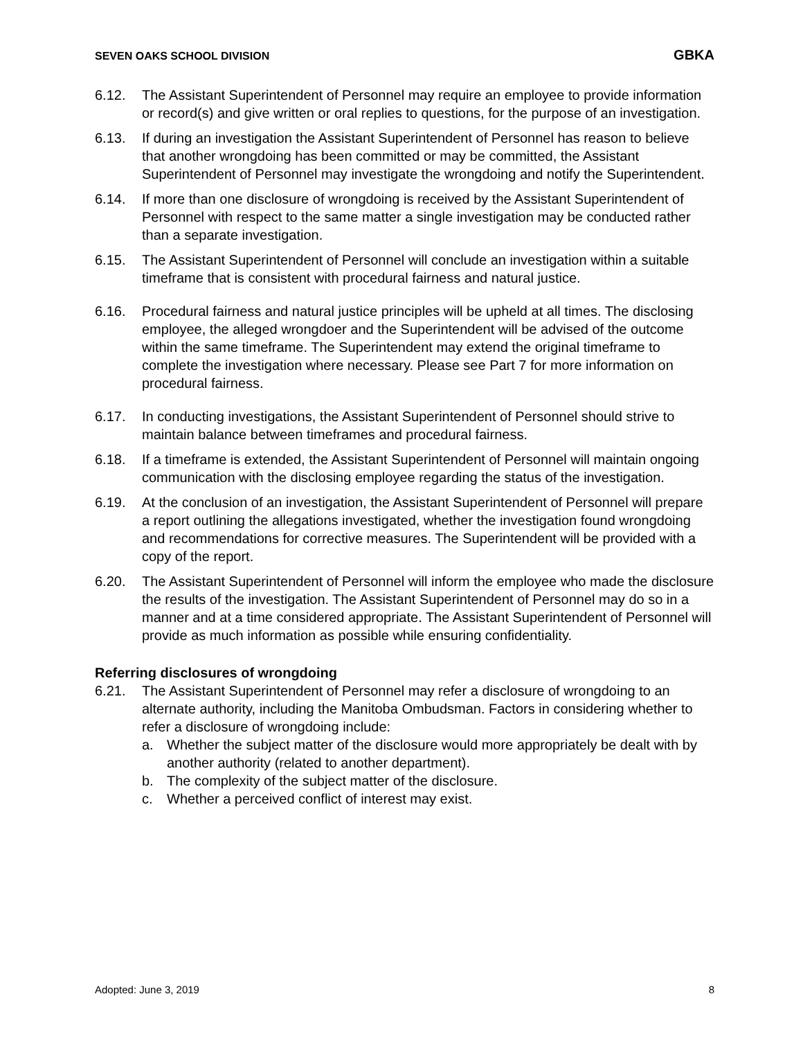SEVEN OAKS SCHOOL DIVISION GBKA
6.12. The Assistant Superintendent of Personnel may require an employee to provide information or record(s) and give written or oral replies to questions, for the purpose of an investigation.
6.13. If during an investigation the Assistant Superintendent of Personnel has reason to believe that another wrongdoing has been committed or may be committed, the Assistant Superintendent of Personnel may investigate the wrongdoing and notify the Superintendent.
6.14. If more than one disclosure of wrongdoing is received by the Assistant Superintendent of Personnel with respect to the same matter a single investigation may be conducted rather than a separate investigation.
6.15. The Assistant Superintendent of Personnel will conclude an investigation within a suitable timeframe that is consistent with procedural fairness and natural justice.
6.16. Procedural fairness and natural justice principles will be upheld at all times. The disclosing employee, the alleged wrongdoer and the Superintendent will be advised of the outcome within the same timeframe. The Superintendent may extend the original timeframe to complete the investigation where necessary. Please see Part 7 for more information on procedural fairness.
6.17. In conducting investigations, the Assistant Superintendent of Personnel should strive to maintain balance between timeframes and procedural fairness.
6.18. If a timeframe is extended, the Assistant Superintendent of Personnel will maintain ongoing communication with the disclosing employee regarding the status of the investigation.
6.19. At the conclusion of an investigation, the Assistant Superintendent of Personnel will prepare a report outlining the allegations investigated, whether the investigation found wrongdoing and recommendations for corrective measures. The Superintendent will be provided with a copy of the report.
6.20. The Assistant Superintendent of Personnel will inform the employee who made the disclosure the results of the investigation. The Assistant Superintendent of Personnel may do so in a manner and at a time considered appropriate. The Assistant Superintendent of Personnel will provide as much information as possible while ensuring confidentiality.
Referring disclosures of wrongdoing
6.21. The Assistant Superintendent of Personnel may refer a disclosure of wrongdoing to an alternate authority, including the Manitoba Ombudsman. Factors in considering whether to refer a disclosure of wrongdoing include:
a. Whether the subject matter of the disclosure would more appropriately be dealt with by another authority (related to another department).
b. The complexity of the subject matter of the disclosure.
c. Whether a perceived conflict of interest may exist.
Adopted: June 3, 2019 8